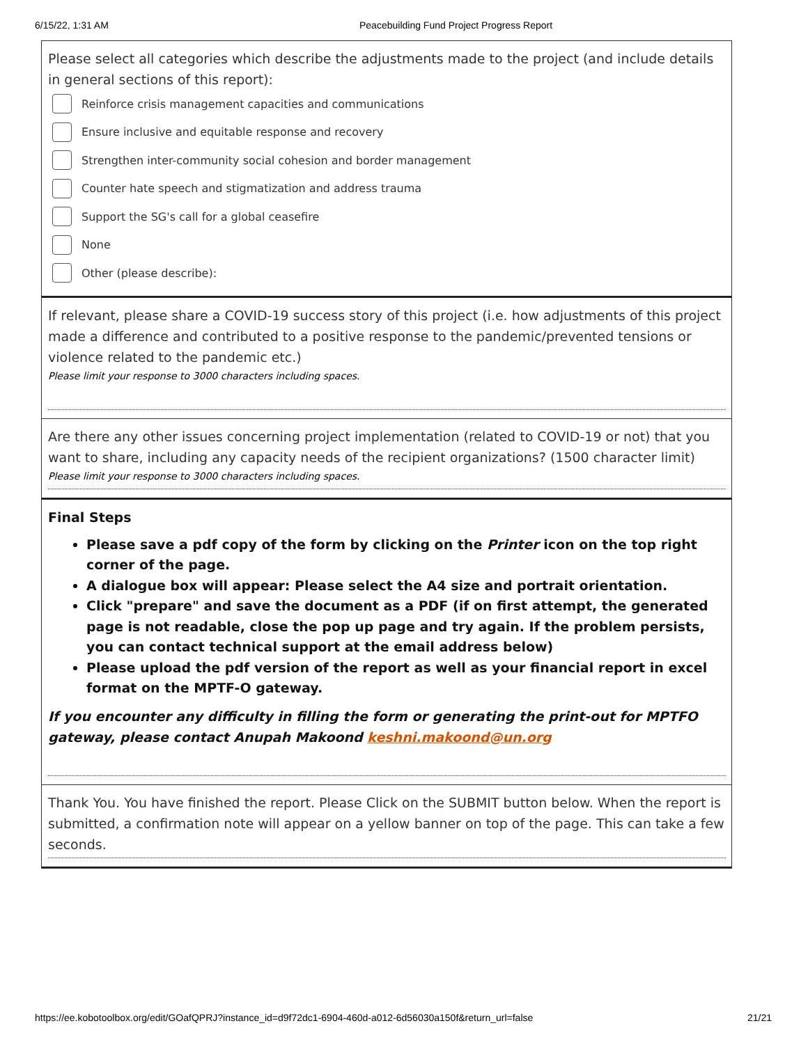6/15/22, 1:31 AM Peacebuilding Fund Project Progress Report
Please select all categories which describe the adjustments made to the project (and include details in general sections of this report):
Reinforce crisis management capacities and communications
Ensure inclusive and equitable response and recovery
Strengthen inter-community social cohesion and border management
Counter hate speech and stigmatization and address trauma
Support the SG's call for a global ceasefire
None
Other (please describe):
If relevant, please share a COVID-19 success story of this project (i.e. how adjustments of this project made a difference and contributed to a positive response to the pandemic/prevented tensions or violence related to the pandemic etc.)
Please limit your response to 3000 characters including spaces.
Are there any other issues concerning project implementation (related to COVID-19 or not) that you want to share, including any capacity needs of the recipient organizations? (1500 character limit)
Please limit your response to 3000 characters including spaces.
Final Steps
Please save a pdf copy of the form by clicking on the Printer icon on the top right corner of the page.
A dialogue box will appear: Please select the A4 size and portrait orientation.
Click "prepare" and save the document as a PDF (if on first attempt, the generated page is not readable, close the pop up page and try again. If the problem persists, you can contact technical support at the email address below)
Please upload the pdf version of the report as well as your financial report in excel format on the MPTF-O gateway.
If you encounter any difficulty in filling the form or generating the print-out for MPTFO gateway, please contact Anupah Makoond keshni.makoond@un.org
Thank You. You have finished the report. Please Click on the SUBMIT button below. When the report is submitted, a confirmation note will appear on a yellow banner on top of the page. This can take a few seconds.
https://ee.kobotoolbox.org/edit/GOafQPRJ?instance_id=d9f72dc1-6904-460d-a012-6d56030a150f&return_url=false 21/21